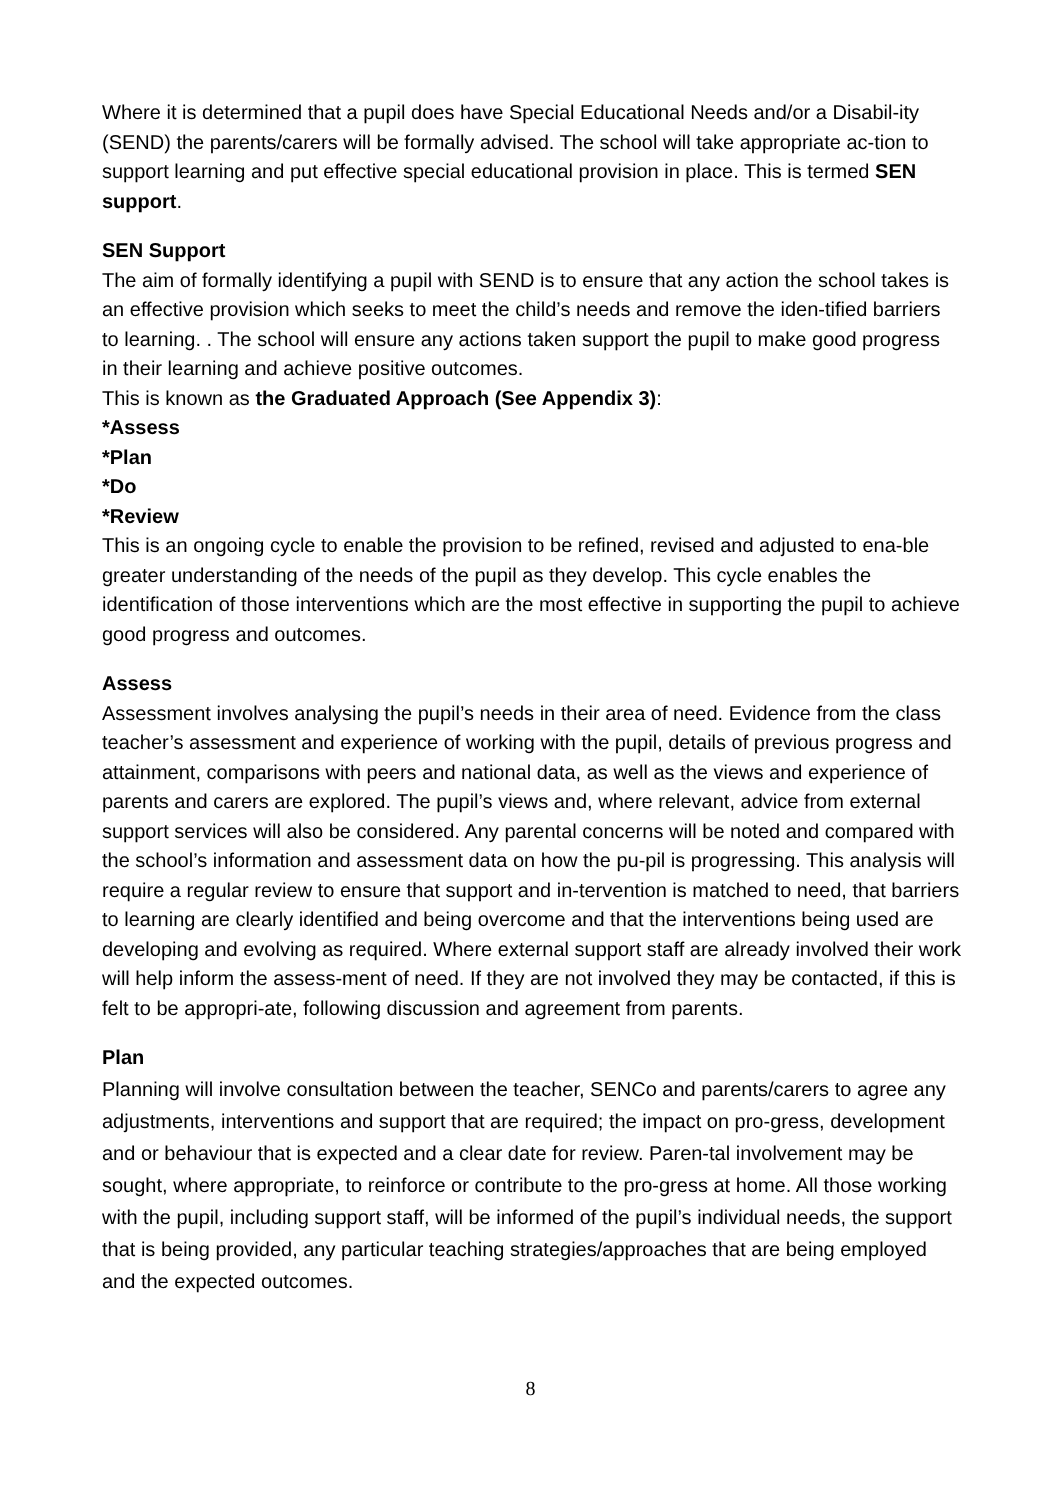Where it is determined that a pupil does have Special Educational Needs and/or a Disabil-ity (SEND) the parents/carers will be formally advised. The school will take appropriate ac-tion to support learning and put effective special educational provision in place. This is termed SEN support.
SEN Support
The aim of formally identifying a pupil with SEND is to ensure that any action the school takes is an effective provision which seeks to meet the child’s needs and remove the iden-tified barriers to learning. . The school will ensure any actions taken support the pupil to make good progress in their learning and achieve positive outcomes.
This is known as the Graduated Approach (See Appendix 3):
*Assess
*Plan
*Do
*Review
This is an ongoing cycle to enable the provision to be refined, revised and adjusted to ena-ble greater understanding of the needs of the pupil as they develop. This cycle enables the identification of those interventions which are the most effective in supporting the pupil to achieve good progress and outcomes.
Assess
Assessment involves analysing the pupil’s needs in their area of need. Evidence from the class teacher’s assessment and experience of working with the pupil, details of previous progress and attainment, comparisons with peers and national data, as well as the views and experience of parents and carers are explored. The pupil’s views and, where relevant, advice from external support services will also be considered. Any parental concerns will be noted and compared with the school’s information and assessment data on how the pu-pil is progressing. This analysis will require a regular review to ensure that support and in-tervention is matched to need, that barriers to learning are clearly identified and being overcome and that the interventions being used are developing and evolving as required. Where external support staff are already involved their work will help inform the assess-ment of need. If they are not involved they may be contacted, if this is felt to be appropri-ate, following discussion and agreement from parents.
Plan
Planning will involve consultation between the teacher, SENCo and parents/carers to agree any adjustments, interventions and support that are required; the impact on pro-gress, development and or behaviour that is expected and a clear date for review. Paren-tal involvement may be sought, where appropriate, to reinforce or contribute to the pro-gress at home. All those working with the pupil, including support staff, will be informed of the pupil’s individual needs, the support that is being provided, any particular teaching strategies/approaches that are being employed and the expected outcomes.
8